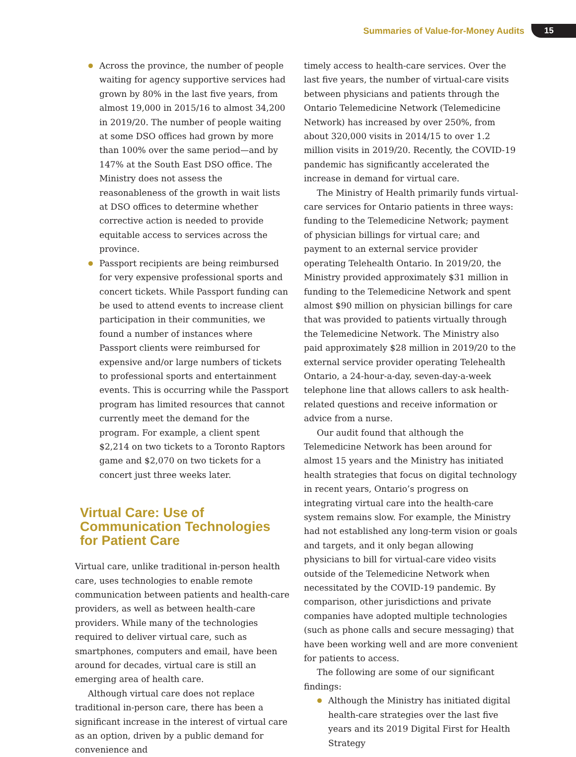Summaries of Value-for-Money Audits 15
Across the province, the number of people waiting for agency supportive services had grown by 80% in the last five years, from almost 19,000 in 2015/16 to almost 34,200 in 2019/20. The number of people waiting at some DSO offices had grown by more than 100% over the same period—and by 147% at the South East DSO office. The Ministry does not assess the reasonableness of the growth in wait lists at DSO offices to determine whether corrective action is needed to provide equitable access to services across the province.
Passport recipients are being reimbursed for very expensive professional sports and concert tickets. While Passport funding can be used to attend events to increase client participation in their communities, we found a number of instances where Passport clients were reimbursed for expensive and/or large numbers of tickets to professional sports and entertainment events. This is occurring while the Passport program has limited resources that cannot currently meet the demand for the program. For example, a client spent $2,214 on two tickets to a Toronto Raptors game and $2,070 on two tickets for a concert just three weeks later.
Virtual Care: Use of Communication Technologies for Patient Care
Virtual care, unlike traditional in-person health care, uses technologies to enable remote communication between patients and health-care providers, as well as between health-care providers. While many of the technologies required to deliver virtual care, such as smartphones, computers and email, have been around for decades, virtual care is still an emerging area of health care.
Although virtual care does not replace traditional in-person care, there has been a significant increase in the interest of virtual care as an option, driven by a public demand for convenience and
timely access to health-care services. Over the last five years, the number of virtual-care visits between physicians and patients through the Ontario Telemedicine Network (Telemedicine Network) has increased by over 250%, from about 320,000 visits in 2014/15 to over 1.2 million visits in 2019/20. Recently, the COVID-19 pandemic has significantly accelerated the increase in demand for virtual care.
The Ministry of Health primarily funds virtual-care services for Ontario patients in three ways: funding to the Telemedicine Network; payment of physician billings for virtual care; and payment to an external service provider operating Telehealth Ontario. In 2019/20, the Ministry provided approximately $31 million in funding to the Telemedicine Network and spent almost $90 million on physician billings for care that was provided to patients virtually through the Telemedicine Network. The Ministry also paid approximately $28 million in 2019/20 to the external service provider operating Telehealth Ontario, a 24-hour-a-day, seven-day-a-week telephone line that allows callers to ask health-related questions and receive information or advice from a nurse.
Our audit found that although the Telemedicine Network has been around for almost 15 years and the Ministry has initiated health strategies that focus on digital technology in recent years, Ontario’s progress on integrating virtual care into the health-care system remains slow. For example, the Ministry had not established any long-term vision or goals and targets, and it only began allowing physicians to bill for virtual-care video visits outside of the Telemedicine Network when necessitated by the COVID-19 pandemic. By comparison, other jurisdictions and private companies have adopted multiple technologies (such as phone calls and secure messaging) that have been working well and are more convenient for patients to access.
The following are some of our significant findings:
Although the Ministry has initiated digital health-care strategies over the last five years and its 2019 Digital First for Health Strategy